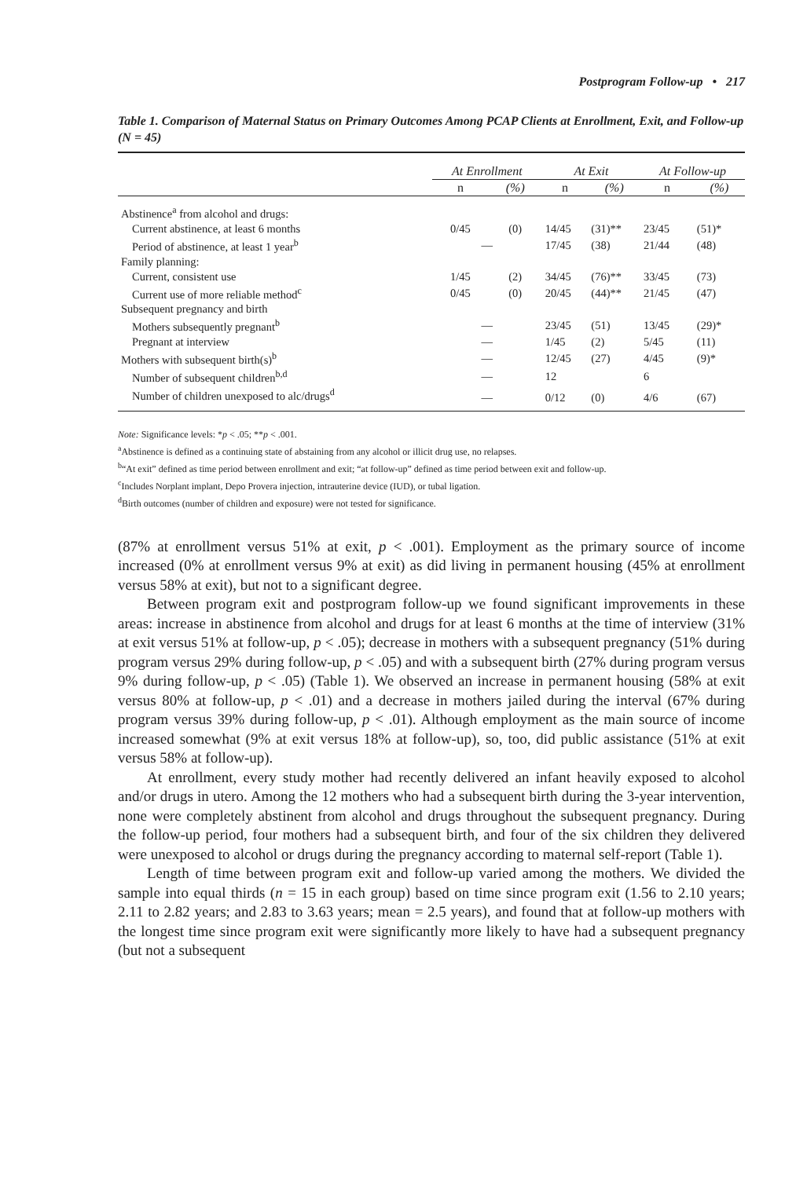Postprogram Follow-up • 217
Table 1. Comparison of Maternal Status on Primary Outcomes Among PCAP Clients at Enrollment, Exit, and Follow-up (N = 45)
| | At Enrollment | | At Exit | | At Follow-up | |
| --- | --- | --- | --- | --- | --- | --- |
| | n | (%) | n | (%) | n | (%) |
| Abstinence<sup>a</sup> from alcohol and drugs: | | | | | | |
| Current abstinence, at least 6 months | 0/45 | (0) | 14/45 | (31)** | 23/45 | (51)* |
| Period of abstinence, at least 1 year<sup>b</sup> | — | | 17/45 | (38) | 21/44 | (48) |
| Family planning: | | | | | | |
| Current, consistent use | 1/45 | (2) | 34/45 | (76)** | 33/45 | (73) |
| Current use of more reliable method<sup>c</sup> | 0/45 | (0) | 20/45 | (44)** | 21/45 | (47) |
| Subsequent pregnancy and birth | | | | | | |
| Mothers subsequently pregnant<sup>b</sup> | — | | 23/45 | (51) | 13/45 | (29)* |
| Pregnant at interview | — | | 1/45 | (2) | 5/45 | (11) |
| Mothers with subsequent birth(s)<sup>b</sup> | — | | 12/45 | (27) | 4/45 | (9)* |
| Number of subsequent children<sup>b,d</sup> | — | | 12 | | 6 | |
| Number of children unexposed to alc/drugs<sup>d</sup> | — | | 0/12 | (0) | 4/6 | (67) |
Note: Significance levels: *p < .05; **p < .001.
<sup>a</sup> Abstinence is defined as a continuing state of abstaining from any alcohol or illicit drug use, no relapses.
<sup>b</sup> “At exit” defined as time period between enrollment and exit; “at follow-up” defined as time period between exit and follow-up.
<sup>c</sup> Includes Norplant implant, Depo Provera injection, intrauterine device (IUD), or tubal ligation.
<sup>d</sup> Birth outcomes (number of children and exposure) were not tested for significance.
(87% at enrollment versus 51% at exit, p < .001). Employment as the primary source of income increased (0% at enrollment versus 9% at exit) as did living in permanent housing (45% at enrollment versus 58% at exit), but not to a significant degree.
Between program exit and postprogram follow-up we found significant improvements in these areas: increase in abstinence from alcohol and drugs for at least 6 months at the time of interview (31% at exit versus 51% at follow-up, p < .05); decrease in mothers with a subsequent pregnancy (51% during program versus 29% during follow-up, p < .05) and with a subsequent birth (27% during program versus 9% during follow-up, p < .05) (Table 1). We observed an increase in permanent housing (58% at exit versus 80% at follow-up, p < .01) and a decrease in mothers jailed during the interval (67% during program versus 39% during follow-up, p < .01). Although employment as the main source of income increased somewhat (9% at exit versus 18% at follow-up), so, too, did public assistance (51% at exit versus 58% at follow-up).
At enrollment, every study mother had recently delivered an infant heavily exposed to alcohol and/or drugs in utero. Among the 12 mothers who had a subsequent birth during the 3-year intervention, none were completely abstinent from alcohol and drugs throughout the subsequent pregnancy. During the follow-up period, four mothers had a subsequent birth, and four of the six children they delivered were unexposed to alcohol or drugs during the pregnancy according to maternal self-report (Table 1).
Length of time between program exit and follow-up varied among the mothers. We divided the sample into equal thirds (n = 15 in each group) based on time since program exit (1.56 to 2.10 years; 2.11 to 2.82 years; and 2.83 to 3.63 years; mean = 2.5 years), and found that at follow-up mothers with the longest time since program exit were significantly more likely to have had a subsequent pregnancy (but not a subsequent